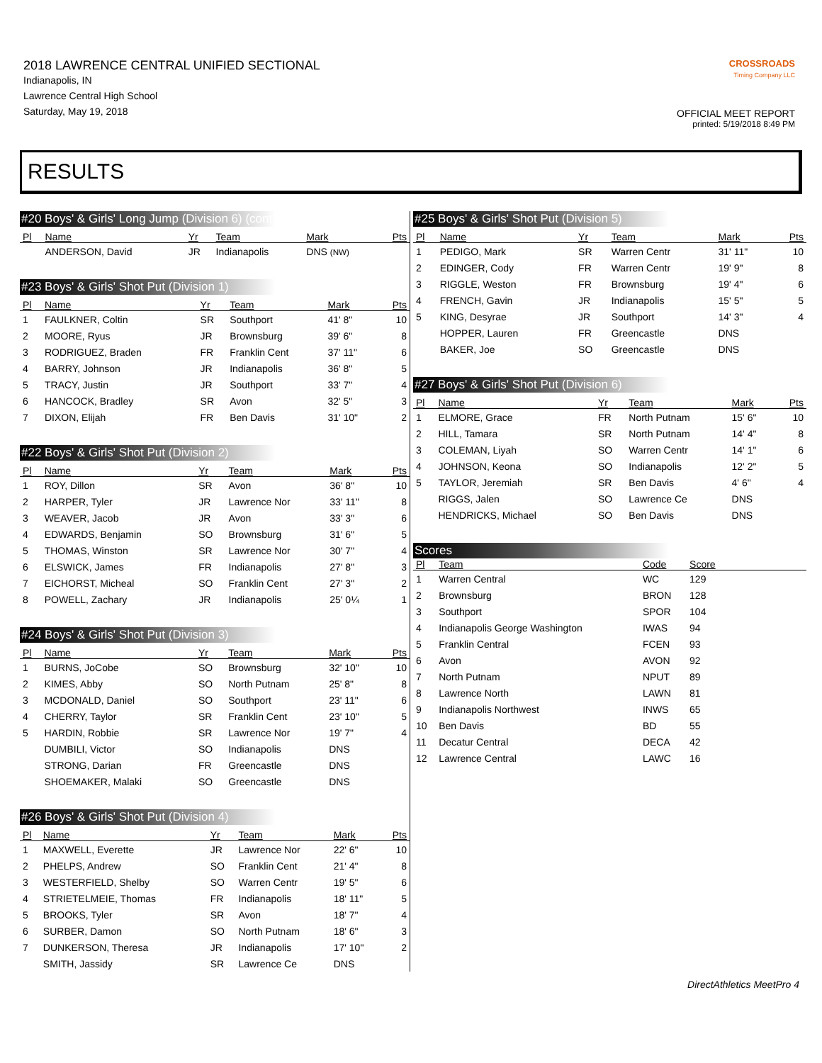2018 LAWRENCE CENTRAL UNIFIED SECTIONAL
Indianapolis, IN
Lawrence Central High School
Saturday, May 19, 2018
CROSSROADS
Timing Company LLC
OFFICIAL MEET REPORT
printed: 5/19/2018 8:49 PM
RESULTS
#20 Boys' & Girls' Long Jump (Division 6) (cont'd)
| Pl | Name | Yr | Team | Mark | Pts |
| --- | --- | --- | --- | --- | --- |
| | ANDERSON, David | JR | Indianapolis | DNS (NW) | |
#23 Boys' & Girls' Shot Put (Division 1)
| Pl | Name | Yr | Team | Mark | Pts |
| --- | --- | --- | --- | --- | --- |
| 1 | FAULKNER, Coltin | SR | Southport | 41' 8" | 10 |
| 2 | MOORE, Ryus | JR | Brownsburg | 39' 6" | 8 |
| 3 | RODRIGUEZ, Braden | FR | Franklin Cent | 37' 11" | 6 |
| 4 | BARRY, Johnson | JR | Indianapolis | 36' 8" | 5 |
| 5 | TRACY, Justin | JR | Southport | 33' 7" | 4 |
| 6 | HANCOCK, Bradley | SR | Avon | 32' 5" | 3 |
| 7 | DIXON, Elijah | FR | Ben Davis | 31' 10" | 2 |
#22 Boys' & Girls' Shot Put (Division 2)
| Pl | Name | Yr | Team | Mark | Pts |
| --- | --- | --- | --- | --- | --- |
| 1 | ROY, Dillon | SR | Avon | 36' 8" | 10 |
| 2 | HARPER, Tyler | JR | Lawrence Nor | 33' 11" | 8 |
| 3 | WEAVER, Jacob | JR | Avon | 33' 3" | 6 |
| 4 | EDWARDS, Benjamin | SO | Brownsburg | 31' 6" | 5 |
| 5 | THOMAS, Winston | SR | Lawrence Nor | 30' 7" | 4 |
| 6 | ELSWICK, James | FR | Indianapolis | 27' 8" | 3 |
| 7 | EICHORST, Micheal | SO | Franklin Cent | 27' 3" | 2 |
| 8 | POWELL, Zachary | JR | Indianapolis | 25' 0¼ | 1 |
#24 Boys' & Girls' Shot Put (Division 3)
| Pl | Name | Yr | Team | Mark | Pts |
| --- | --- | --- | --- | --- | --- |
| 1 | BURNS, JoCobe | SO | Brownsburg | 32' 10" | 10 |
| 2 | KIMES, Abby | SO | North Putnam | 25' 8" | 8 |
| 3 | MCDONALD, Daniel | SO | Southport | 23' 11" | 6 |
| 4 | CHERRY, Taylor | SR | Franklin Cent | 23' 10" | 5 |
| 5 | HARDIN, Robbie | SR | Lawrence Nor | 19' 7" | 4 |
| | DUMBILI, Victor | SO | Indianapolis | DNS | |
| | STRONG, Darian | FR | Greencastle | DNS | |
| | SHOEMAKER, Malaki | SO | Greencastle | DNS | |
#26 Boys' & Girls' Shot Put (Division 4)
| Pl | Name | Yr | Team | Mark | Pts |
| --- | --- | --- | --- | --- | --- |
| 1 | MAXWELL, Everette | JR | Lawrence Nor | 22' 6" | 10 |
| 2 | PHELPS, Andrew | SO | Franklin Cent | 21' 4" | 8 |
| 3 | WESTERFIELD, Shelby | SO | Warren Centr | 19' 5" | 6 |
| 4 | STRIETELMEIE, Thomas | FR | Indianapolis | 18' 11" | 5 |
| 5 | BROOKS, Tyler | SR | Avon | 18' 7" | 4 |
| 6 | SURBER, Damon | SO | North Putnam | 18' 6" | 3 |
| 7 | DUNKERSON, Theresa | JR | Indianapolis | 17' 10" | 2 |
| | SMITH, Jassidy | SR | Lawrence Ce | DNS | |
#25 Boys' & Girls' Shot Put (Division 5)
| Pl | Name | Yr | Team | Mark | Pts |
| --- | --- | --- | --- | --- | --- |
| 1 | PEDIGO, Mark | SR | Warren Centr | 31' 11" | 10 |
| 2 | EDINGER, Cody | FR | Warren Centr | 19' 9" | 8 |
| 3 | RIGGLE, Weston | FR | Brownsburg | 19' 4" | 6 |
| 4 | FRENCH, Gavin | JR | Indianapolis | 15' 5" | 5 |
| 5 | KING, Desyrae | JR | Southport | 14' 3" | 4 |
| | HOPPER, Lauren | FR | Greencastle | DNS | |
| | BAKER, Joe | SO | Greencastle | DNS | |
#27 Boys' & Girls' Shot Put (Division 6)
| Pl | Name | Yr | Team | Mark | Pts |
| --- | --- | --- | --- | --- | --- |
| 1 | ELMORE, Grace | FR | North Putnam | 15' 6" | 10 |
| 2 | HILL, Tamara | SR | North Putnam | 14' 4" | 8 |
| 3 | COLEMAN, Liyah | SO | Warren Centr | 14' 1" | 6 |
| 4 | JOHNSON, Keona | SO | Indianapolis | 12' 2" | 5 |
| 5 | TAYLOR, Jeremiah | SR | Ben Davis | 4' 6" | 4 |
| | RIGGS, Jalen | SO | Lawrence Ce | DNS | |
| | HENDRICKS, Michael | SO | Ben Davis | DNS | |
Scores
| Pl | Team | Code | Score | |
| --- | --- | --- | --- | --- |
| 1 | Warren Central | WC | 129 | |
| 2 | Brownsburg | BRON | 128 | |
| 3 | Southport | SPOR | 104 | |
| 4 | Indianapolis George Washington | IWAS | 94 | |
| 5 | Franklin Central | FCEN | 93 | |
| 6 | Avon | AVON | 92 | |
| 7 | North Putnam | NPUT | 89 | |
| 8 | Lawrence North | LAWN | 81 | |
| 9 | Indianapolis Northwest | INWS | 65 | |
| 10 | Ben Davis | BD | 55 | |
| 11 | Decatur Central | DECA | 42 | |
| 12 | Lawrence Central | LAWC | 16 | |
DirectAthletics MeetPro 4